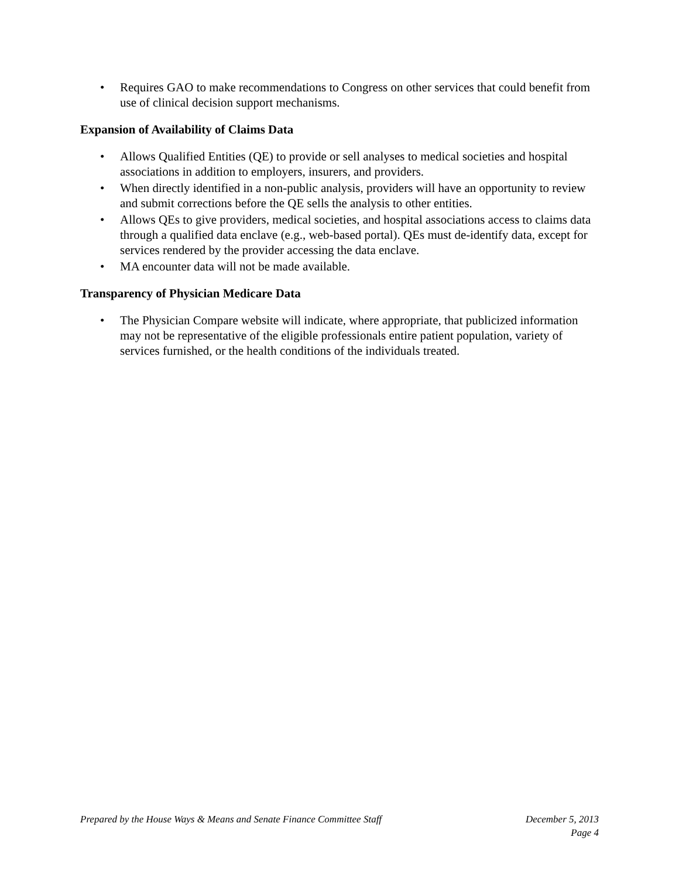• Requires GAO to make recommendations to Congress on other services that could benefit from use of clinical decision support mechanisms.
Expansion of Availability of Claims Data
• Allows Qualified Entities (QE) to provide or sell analyses to medical societies and hospital associations in addition to employers, insurers, and providers.
• When directly identified in a non-public analysis, providers will have an opportunity to review and submit corrections before the QE sells the analysis to other entities.
• Allows QEs to give providers, medical societies, and hospital associations access to claims data through a qualified data enclave (e.g., web-based portal). QEs must de-identify data, except for services rendered by the provider accessing the data enclave.
• MA encounter data will not be made available.
Transparency of Physician Medicare Data
• The Physician Compare website will indicate, where appropriate, that publicized information may not be representative of the eligible professionals entire patient population, variety of services furnished, or the health conditions of the individuals treated.
Prepared by the House Ways & Means and Senate Finance Committee Staff
December 5, 2013
Page 4